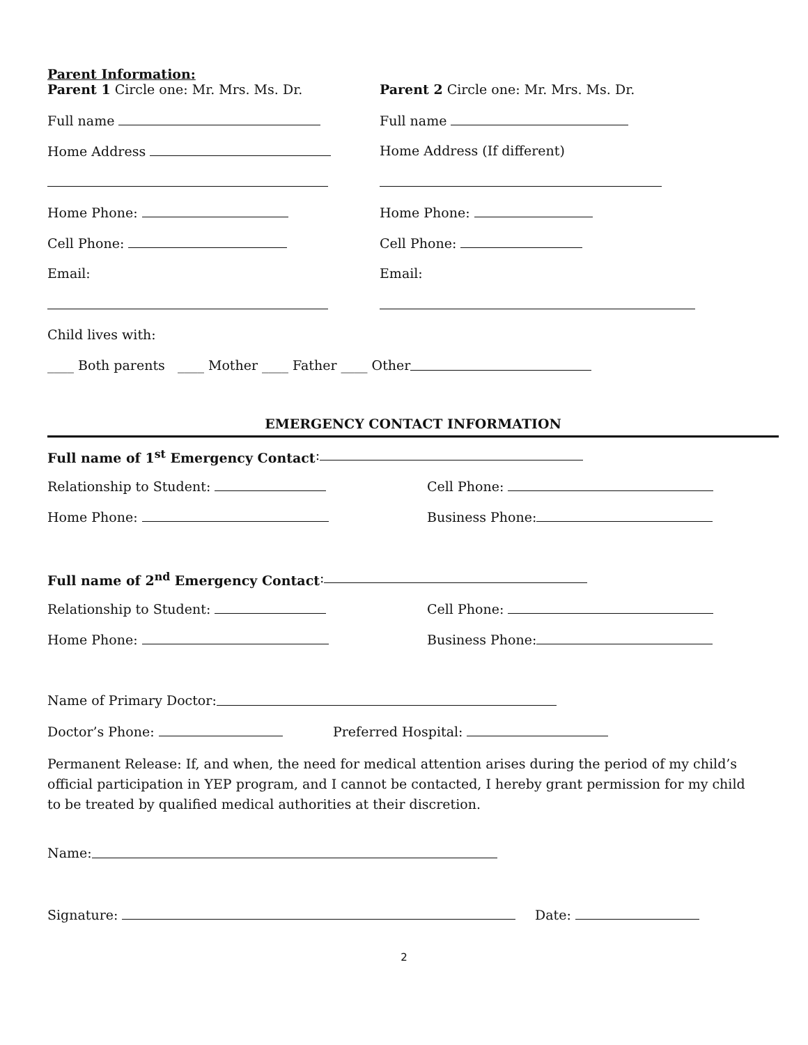Parent Information:
Parent 1 Circle one: Mr. Mrs. Ms. Dr. Parent 2 Circle one: Mr. Mrs. Ms. Dr.
Full name Full name
Home Address Home Address (If different)
Home Phone: Home Phone:
Cell Phone: Cell Phone:
Email: Email:
Child lives with:
____ Both parents ____ Mother ____ Father ____ Other
EMERGENCY CONTACT INFORMATION
Full name of 1<sup>st</sup> Emergency Contact:
Relationship to Student: Cell Phone:
Home Phone: Business Phone:
Full name of 2<sup>nd</sup> Emergency Contact:
Relationship to Student: Cell Phone:
Home Phone: Business Phone:
Name of Primary Doctor:
Doctor’s Phone: Preferred Hospital:
Permanent Release: If, and when, the need for medical attention arises during the period of my child’s official participation in YEP program, and I cannot be contacted, I hereby grant permission for my child to be treated by qualified medical authorities at their discretion.
Name:
Signature: Date:
2